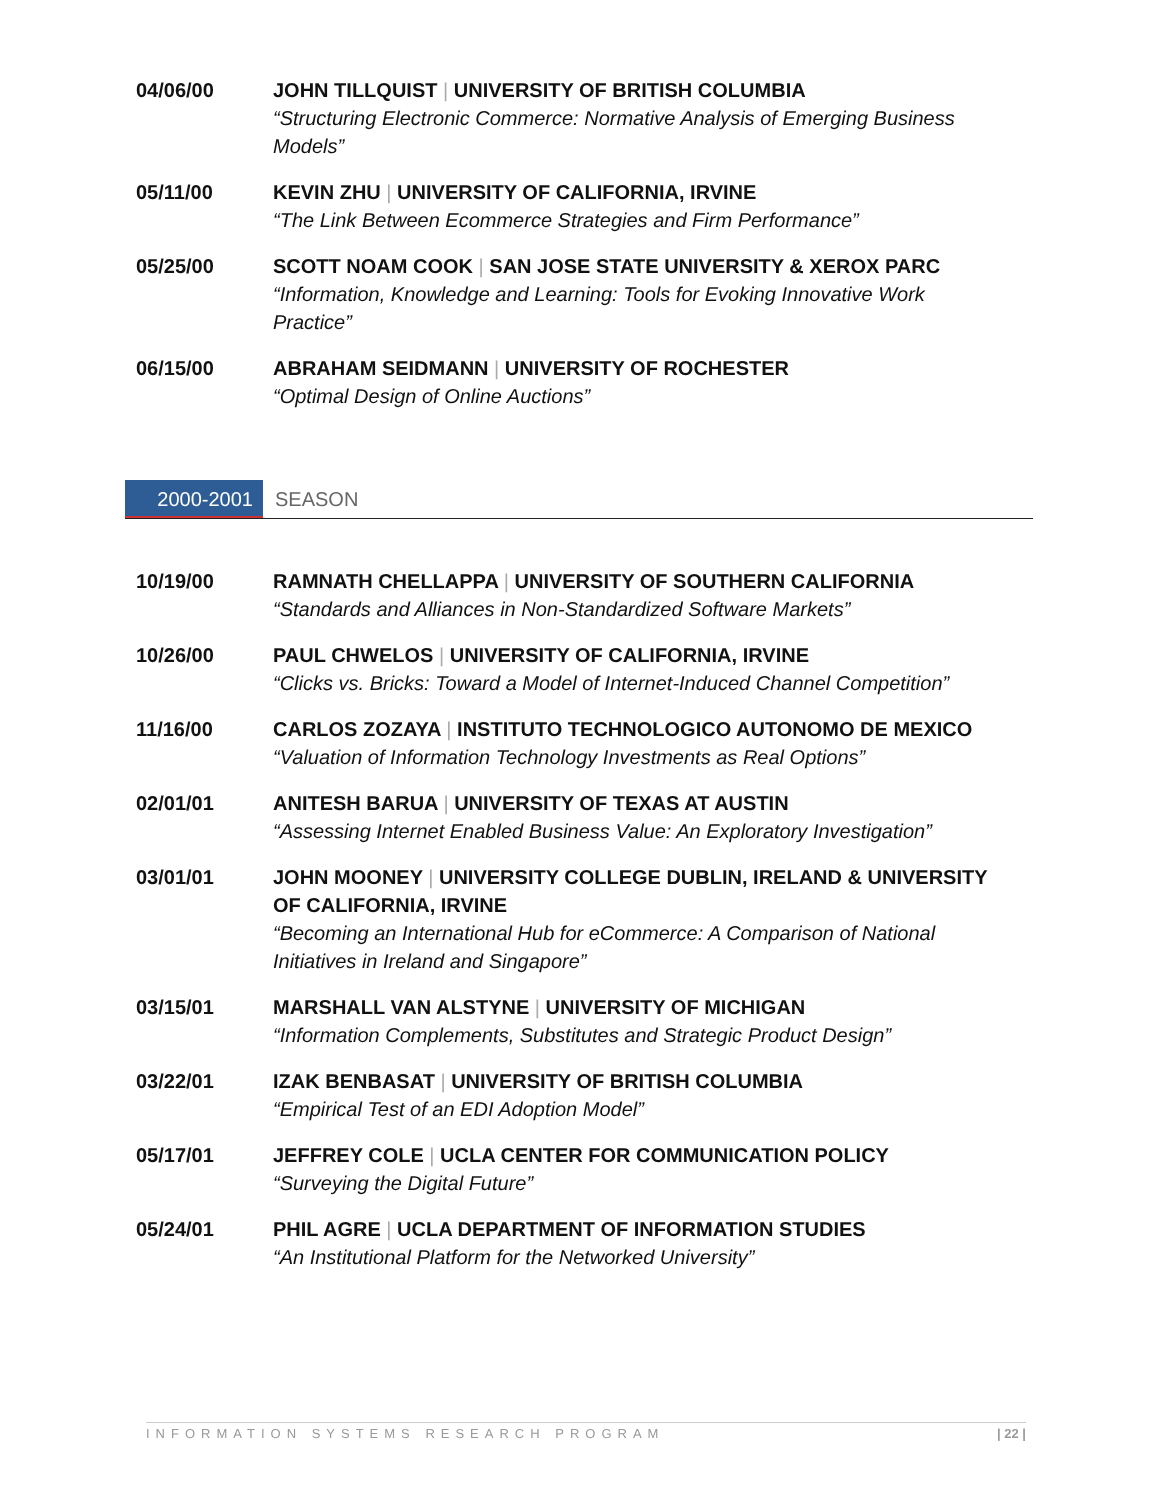04/06/00 JOHN TILLQUIST | UNIVERSITY OF BRITISH COLUMBIA
“Structuring Electronic Commerce: Normative Analysis of Emerging Business Models”
05/11/00 KEVIN ZHU | UNIVERSITY OF CALIFORNIA, IRVINE
“The Link Between Ecommerce Strategies and Firm Performance”
05/25/00 SCOTT NOAM COOK | SAN JOSE STATE UNIVERSITY & XEROX PARC
“Information, Knowledge and Learning: Tools for Evoking Innovative Work Practice”
06/15/00 ABRAHAM SEIDMANN | UNIVERSITY OF ROCHESTER
“Optimal Design of Online Auctions”
2000-2001 SEASON
10/19/00 RAMNATH CHELLAPPA | UNIVERSITY OF SOUTHERN CALIFORNIA
“Standards and Alliances in Non-Standardized Software Markets”
10/26/00 PAUL CHWELOS | UNIVERSITY OF CALIFORNIA, IRVINE
“Clicks vs. Bricks: Toward a Model of Internet-Induced Channel Competition”
11/16/00 CARLOS ZOZAYA | INSTITUTO TECHNOLOGICO AUTONOMO DE MEXICO
“Valuation of Information Technology Investments as Real Options”
02/01/01 ANITESH BARUA | UNIVERSITY OF TEXAS AT AUSTIN
“Assessing Internet Enabled Business Value: An Exploratory Investigation”
03/01/01 JOHN MOONEY | UNIVERSITY COLLEGE DUBLIN, IRELAND & UNIVERSITY OF CALIFORNIA, IRVINE
“Becoming an International Hub for eCommerce: A Comparison of National Initiatives in Ireland and Singapore”
03/15/01 MARSHALL VAN ALSTYNE | UNIVERSITY OF MICHIGAN
“Information Complements, Substitutes and Strategic Product Design”
03/22/01 IZAK BENBASAT | UNIVERSITY OF BRITISH COLUMBIA
“Empirical Test of an EDI Adoption Model”
05/17/01 JEFFREY COLE | UCLA CENTER FOR COMMUNICATION POLICY
“Surveying the Digital Future”
05/24/01 PHIL AGRE | UCLA DEPARTMENT OF INFORMATION STUDIES
“An Institutional Platform for the Networked University”
INFORMATION SYSTEMS RESEARCH PROGRAM | 22 |